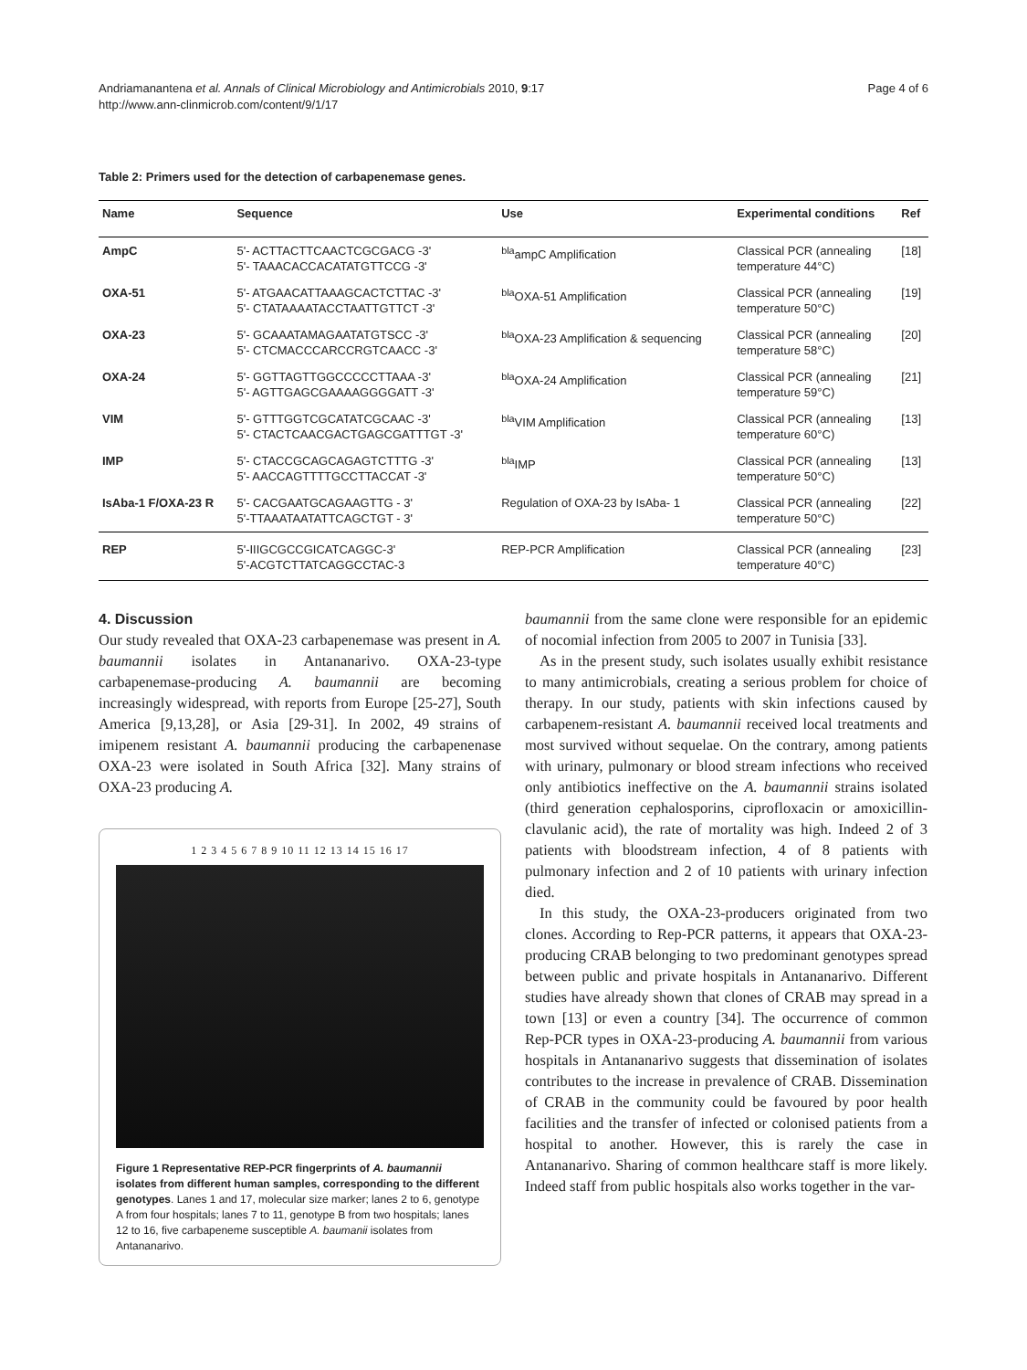Andriamanantena et al. Annals of Clinical Microbiology and Antimicrobials 2010, 9:17
http://www.ann-clinmicrob.com/content/9/1/17
Page 4 of 6
Table 2: Primers used for the detection of carbapenemase genes.
| Name | Sequence | Use | Experimental conditions | Ref |
| --- | --- | --- | --- | --- |
| AmpC | 5'- ACTTACTTCAACTCGCGACG -3' 5'- TAAACACCACATATGTTCCG -3' | <sup>bla</sup>ampC Amplification | Classical PCR (annealing temperature 44°C) | [18] |
| OXA-51 | 5'- ATGAACATTAAAGCACTCTTAC -3' 5'- CTATAAAATACCTAATTGTTCT -3' | <sup>bla</sup>OXA-51 Amplification | Classical PCR (annealing temperature 50°C) | [19] |
| OXA-23 | 5'- GCAAATAMAGAATATGTSCC -3' 5'- CTCMACCCARCCRGTCAACC -3' | <sup>bla</sup>OXA-23 Amplification & sequencing | Classical PCR (annealing temperature 58°C) | [20] |
| OXA-24 | 5'- GGTTAGTTGGCCCCCTTAAA -3' 5'- AGTTGAGCGAAAAGGGGATT -3' | <sup>bla</sup>OXA-24 Amplification | Classical PCR (annealing temperature 59°C) | [21] |
| VIM | 5'- GTTTGGTCGCATATCGCAAC -3' 5'- CTACTCAACGACTGAGCGATTTGT -3' | <sup>bla</sup>VIM Amplification | Classical PCR (annealing temperature 60°C) | [13] |
| IMP | 5'- CTACCGCAGCAGAGTCTTTG -3' 5'- AACCAGTTTTGCCTTACCAT -3' | <sup>bla</sup>IMP | Classical PCR (annealing temperature 50°C) | [13] |
| IsAba-1 F/OXA-23 R | 5'- CACGAATGCAGAAGTTG - 3' 5'-TTAAATAATATTCAGCTGT - 3' | Regulation of OXA-23 by IsAba- 1 | Classical PCR (annealing temperature 50°C) | [22] |
| REP | 5'-IIIGCGCCGICATCAGGC-3' 5'-ACGTCTTATCAGGCCTAC-3 | REP-PCR Amplification | Classical PCR (annealing temperature 40°C) | [23] |
4. Discussion
Our study revealed that OXA-23 carbapenemase was present in A. baumannii isolates in Antananarivo. OXA-23-type carbapenemase-producing A. baumannii are becoming increasingly widespread, with reports from Europe [25-27], South America [9,13,28], or Asia [29-31]. In 2002, 49 strains of imipenem resistant A. baumannii producing the carbapenenase OXA-23 were isolated in South Africa [32]. Many strains of OXA-23 producing A.
1 2 3 4 5 6 7 8 9 10 11 12 13 14 15 16 17
Figure 1 Representative REP-PCR fingerprints of A. baumannii isolates from different human samples, corresponding to the different genotypes. Lanes 1 and 17, molecular size marker; lanes 2 to 6, genotype A from four hospitals; lanes 7 to 11, genotype B from two hospitals; lanes 12 to 16, five carbapeneme susceptible A. baumanii isolates from Antananarivo.
baumannii from the same clone were responsible for an epidemic of nocomial infection from 2005 to 2007 in Tunisia [33].
As in the present study, such isolates usually exhibit resistance to many antimicrobials, creating a serious problem for choice of therapy. In our study, patients with skin infections caused by carbapenem-resistant A. baumannii received local treatments and most survived without sequelae. On the contrary, among patients with urinary, pulmonary or blood stream infections who received only antibiotics ineffective on the A. baumannii strains isolated (third generation cephalosporins, ciprofloxacin or amoxicillin-clavulanic acid), the rate of mortality was high. Indeed 2 of 3 patients with bloodstream infection, 4 of 8 patients with pulmonary infection and 2 of 10 patients with urinary infection died.
In this study, the OXA-23-producers originated from two clones. According to Rep-PCR patterns, it appears that OXA-23-producing CRAB belonging to two predominant genotypes spread between public and private hospitals in Antananarivo. Different studies have already shown that clones of CRAB may spread in a town [13] or even a country [34]. The occurrence of common Rep-PCR types in OXA-23-producing A. baumannii from various hospitals in Antananarivo suggests that dissemination of isolates contributes to the increase in prevalence of CRAB. Dissemination of CRAB in the community could be favoured by poor health facilities and the transfer of infected or colonised patients from a hospital to another. However, this is rarely the case in Antananarivo. Sharing of common healthcare staff is more likely. Indeed staff from public hospitals also works together in the var-